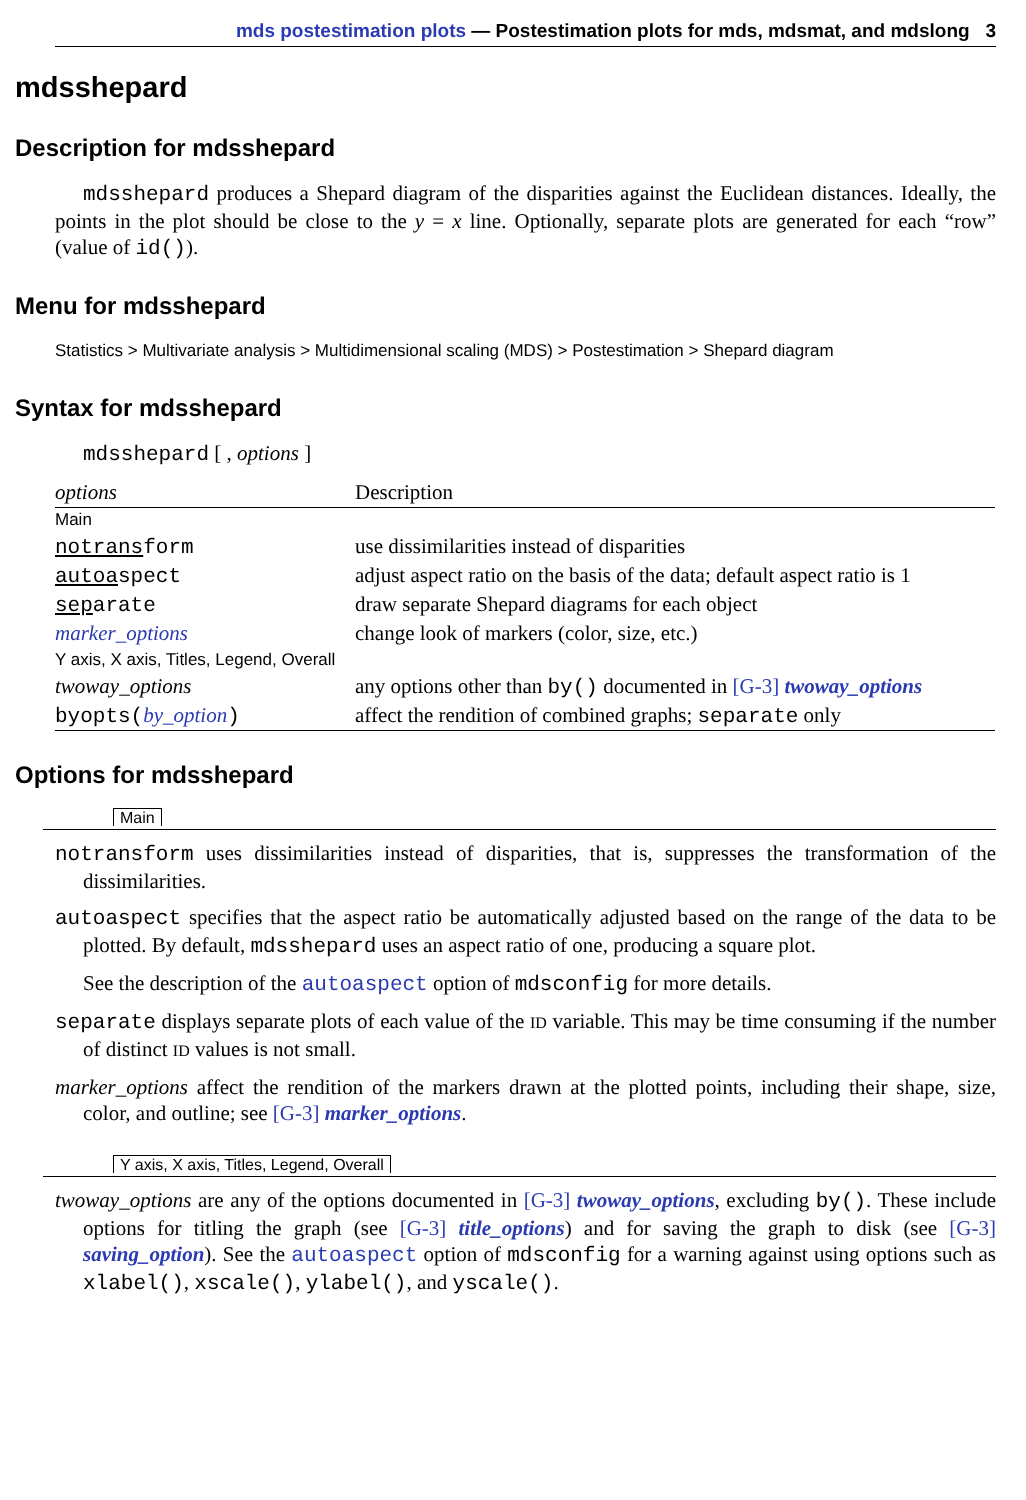mds postestimation plots — Postestimation plots for mds, mdsmat, and mdslong 3
mdsshepard
Description for mdsshepard
mdsshepard produces a Shepard diagram of the disparities against the Euclidean distances. Ideally, the points in the plot should be close to the y = x line. Optionally, separate plots are generated for each “row” (value of id()).
Menu for mdsshepard
Statistics > Multivariate analysis > Multidimensional scaling (MDS) > Postestimation > Shepard diagram
Syntax for mdsshepard
mdsshepard [ , options ]
| options | Description |
| --- | --- |
| Main | |
| notrans form | use dissimilarities instead of disparities |
| autoa spect | adjust aspect ratio on the basis of the data; default aspect ratio is 1 |
| sep arate | draw separate Shepard diagrams for each object |
| marker_options | change look of markers (color, size, etc.) |
| Y axis, X axis, Titles, Legend, Overall | |
| twoway_options | any options other than by() documented in [G-3] twoway_options |
| byopts( by_option ) | affect the rendition of combined graphs; separate only |
Options for mdsshepard
Main
notransform uses dissimilarities instead of disparities, that is, suppresses the transformation of the dissimilarities.
autoaspect specifies that the aspect ratio be automatically adjusted based on the range of the data to be plotted. By default, mdsshepard uses an aspect ratio of one, producing a square plot.
See the description of the autoaspect option of mdsconfig for more details.
separate displays separate plots of each value of the ID variable. This may be time consuming if the number of distinct ID values is not small.
marker_options affect the rendition of the markers drawn at the plotted points, including their shape, size, color, and outline; see [G-3] marker_options.
Y axis, X axis, Titles, Legend, Overall
twoway_options are any of the options documented in [G-3] twoway_options, excluding by(). These include options for titling the graph (see [G-3] title_options) and for saving the graph to disk (see [G-3] saving_option). See the autoaspect option of mdsconfig for a warning against using options such as xlabel(), xscale(), ylabel(), and yscale().